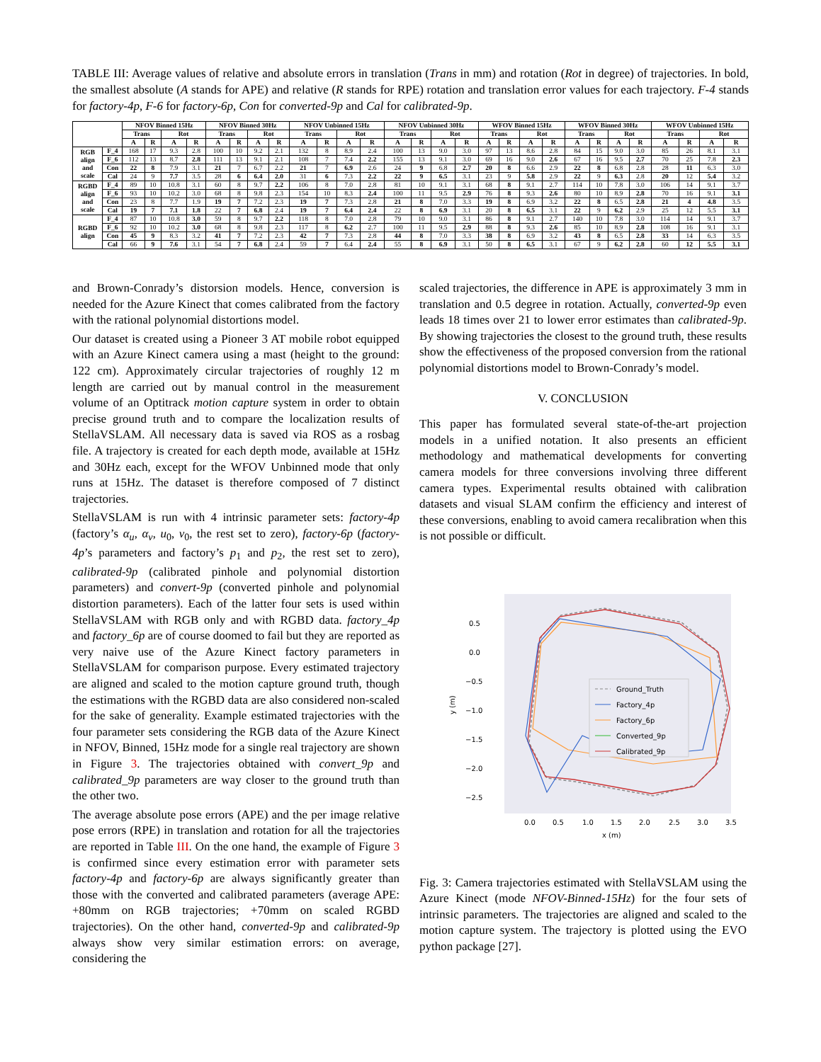TABLE III: Average values of relative and absolute errors in translation (Trans in mm) and rotation (Rot in degree) of trajectories. In bold, the smallest absolute (A stands for APE) and relative (R stands for RPE) rotation and translation error values for each trajectory. F-4 stands for factory-4p, F-6 for factory-6p, Con for converted-9p and Cal for calibrated-9p.
| | | NFOV Binned 15Hz | | | | NFOV Binned 30Hz | | | | NFOV Unbinned 15Hz | | | | NFOV Unbinned 30Hz | | | | WFOV Binned 15Hz | | | | WFOV Binned 30Hz | | | | WFOV Unbinned 15Hz | | | |
| --- | --- | --- | --- | --- | --- | --- | --- | --- | --- | --- | --- | --- | --- | --- | --- | --- | --- | --- | --- | --- | --- | --- | --- | --- | --- | --- | --- | --- | --- |
| | | Trans | | Rot | | Trans | | Rot | | Trans | | Rot | | Trans | | Rot | | Trans | | Rot | | Trans | | Rot | | Trans | | Rot | |
| | | A | R | A | R | A | R | A | R | A | R | A | R | A | R | A | R | A | R | A | R | A | R | A | R | A | R | A | R |
| RGB align and scale | F_4 | 168 | 17 | 9.3 | 2.8 | 100 | 10 | 9.2 | 2.1 | 132 | 8 | 8.9 | 2.4 | 100 | 13 | 9.0 | 3.0 | 97 | 13 | 8.6 | 2.8 | 84 | 15 | 9.0 | 3.0 | 85 | 26 | 8.1 | 3.1 |
| | F_6 | 112 | 13 | 8.7 | 2.8 | 111 | 13 | 9.1 | 2.1 | 108 | 7 | 7.4 | 2.2 | 155 | 13 | 9.1 | 3.0 | 69 | 16 | 9.0 | 2.6 | 67 | 16 | 9.5 | 2.7 | 70 | 25 | 7.8 | 2.3 |
| | Con | 22 | 8 | 7.9 | 3.1 | 21 | 7 | 6.7 | 2.2 | 21 | 7 | 6.9 | 2.6 | 24 | 9 | 6.8 | 2.7 | 20 | 8 | 6.6 | 2.9 | 22 | 8 | 6.8 | 2.8 | 28 | 11 | 6.3 | 3.0 |
| | Cal | 24 | 9 | 7.7 | 3.5 | 28 | 6 | 6.4 | 2.0 | 31 | 6 | 7.3 | 2.2 | 22 | 9 | 6.5 | 3.1 | 23 | 9 | 5.8 | 2.9 | 22 | 9 | 6.3 | 2.8 | 20 | 12 | 5.4 | 3.2 |
| RGBD align and scale | F_4 | 89 | 10 | 10.8 | 3.1 | 60 | 8 | 9.7 | 2.2 | 106 | 8 | 7.0 | 2.8 | 81 | 10 | 9.1 | 3.1 | 68 | 8 | 9.1 | 2.7 | 114 | 10 | 7.8 | 3.0 | 106 | 14 | 9.1 | 3.7 |
| | F_6 | 93 | 10 | 10.2 | 3.0 | 68 | 8 | 9.8 | 2.3 | 154 | 10 | 8.3 | 2.4 | 100 | 11 | 9.5 | 2.9 | 76 | 8 | 9.3 | 2.6 | 80 | 10 | 8.9 | 2.8 | 70 | 16 | 9.1 | 3.1 |
| | Con | 23 | 8 | 7.7 | 1.9 | 19 | 7 | 7.2 | 2.3 | 19 | 7 | 7.3 | 2.8 | 21 | 8 | 7.0 | 3.3 | 19 | 8 | 6.9 | 3.2 | 22 | 8 | 6.5 | 2.8 | 21 | 4 | 4.8 | 3.5 |
| | Cal | 19 | 7 | 7.1 | 1.8 | 22 | 7 | 6.8 | 2.4 | 19 | 7 | 6.4 | 2.4 | 22 | 8 | 6.9 | 3.1 | 20 | 8 | 6.5 | 3.1 | 22 | 9 | 6.2 | 2.9 | 25 | 12 | 5.5 | 3.1 |
| RGBD align | F_4 | 87 | 10 | 10.8 | 3.0 | 59 | 8 | 9.7 | 2.2 | 118 | 8 | 7.0 | 2.8 | 79 | 10 | 9.0 | 3.1 | 86 | 8 | 9.1 | 2.7 | 140 | 10 | 7.8 | 3.0 | 114 | 14 | 9.1 | 3.7 |
| | F_6 | 92 | 10 | 10.2 | 3.0 | 68 | 8 | 9.8 | 2.3 | 117 | 8 | 6.2 | 2.7 | 100 | 11 | 9.5 | 2.9 | 88 | 8 | 9.3 | 2.6 | 85 | 10 | 8.9 | 2.8 | 108 | 16 | 9.1 | 3.1 |
| | Con | 45 | 9 | 8.3 | 3.2 | 41 | 7 | 7.2 | 2.3 | 42 | 7 | 7.3 | 2.8 | 44 | 8 | 7.0 | 3.3 | 38 | 8 | 6.9 | 3.2 | 43 | 8 | 6.5 | 2.8 | 33 | 14 | 6.3 | 3.5 |
| | Cal | 66 | 9 | 7.6 | 3.1 | 54 | 7 | 6.8 | 2.4 | 59 | 7 | 6.4 | 2.4 | 55 | 8 | 6.9 | 3.1 | 50 | 8 | 6.5 | 3.1 | 67 | 9 | 6.2 | 2.8 | 60 | 12 | 5.5 | 3.1 |
and Brown-Conrady’s distorsion models. Hence, conversion is needed for the Azure Kinect that comes calibrated from the factory with the rational polynomial distortions model.
Our dataset is created using a Pioneer 3 AT mobile robot equipped with an Azure Kinect camera using a mast (height to the ground: 122 cm). Approximately circular trajectories of roughly 12 m length are carried out by manual control in the measurement volume of an Optitrack motion capture system in order to obtain precise ground truth and to compare the localization results of StellaVSLAM. All necessary data is saved via ROS as a rosbag file. A trajectory is created for each depth mode, available at 15Hz and 30Hz each, except for the WFOV Unbinned mode that only runs at 15Hz. The dataset is therefore composed of 7 distinct trajectories.
StellaVSLAM is run with 4 intrinsic parameter sets: factory-4p (factory’s α<sub>u</sub>, α<sub>v</sub>, u<sub>0</sub>, v<sub>0</sub>, the rest set to zero), factory-6p (factory-4p’s parameters and factory’s p<sub>1</sub> and p<sub>2</sub>, the rest set to zero), calibrated-9p (calibrated pinhole and polynomial distortion parameters) and convert-9p (converted pinhole and polynomial distortion parameters). Each of the latter four sets is used within StellaVSLAM with RGB only and with RGBD data. factory_4p and factory_6p are of course doomed to fail but they are reported as very naive use of the Azure Kinect factory parameters in StellaVSLAM for comparison purpose. Every estimated trajectory are aligned and scaled to the motion capture ground truth, though the estimations with the RGBD data are also considered non-scaled for the sake of generality. Example estimated trajectories with the four parameter sets considering the RGB data of the Azure Kinect in NFOV, Binned, 15Hz mode for a single real trajectory are shown in Figure 3. The trajectories obtained with convert_9p and calibrated_9p parameters are way closer to the ground truth than the other two.
The average absolute pose errors (APE) and the per image relative pose errors (RPE) in translation and rotation for all the trajectories are reported in Table III. On the one hand, the example of Figure 3 is confirmed since every estimation error with parameter sets factory-4p and factory-6p are always significantly greater than those with the converted and calibrated parameters (average APE: +80mm on RGB trajectories; +70mm on scaled RGBD trajectories). On the other hand, converted-9p and calibrated-9p always show very similar estimation errors: on average, considering the
scaled trajectories, the difference in APE is approximately 3 mm in translation and 0.5 degree in rotation. Actually, converted-9p even leads 18 times over 21 to lower error estimates than calibrated-9p. By showing trajectories the closest to the ground truth, these results show the effectiveness of the proposed conversion from the rational polynomial distortions model to Brown-Conrady’s model.
V. CONCLUSION
This paper has formulated several state-of-the-art projection models in a unified notation. It also presents an efficient methodology and mathematical developments for converting camera models for three conversions involving three different camera types. Experimental results obtained with calibration datasets and visual SLAM confirm the efficiency and interest of these conversions, enabling to avoid camera recalibration when this is not possible or difficult.
0.5
0.0
−0.5
−1.0
−1.5
−2.0
−2.5
y (m)
0.0
0.5
1.0
1.5
2.0
2.5
3.0
3.5
x (m)
Ground_Truth
Factory_4p
Factory_6p
Converted_9p
Calibrated_9p
Fig. 3: Camera trajectories estimated with StellaVSLAM using the Azure Kinect (mode NFOV-Binned-15Hz) for the four sets of intrinsic parameters. The trajectories are aligned and scaled to the motion capture system. The trajectory is plotted using the EVO python package [27].